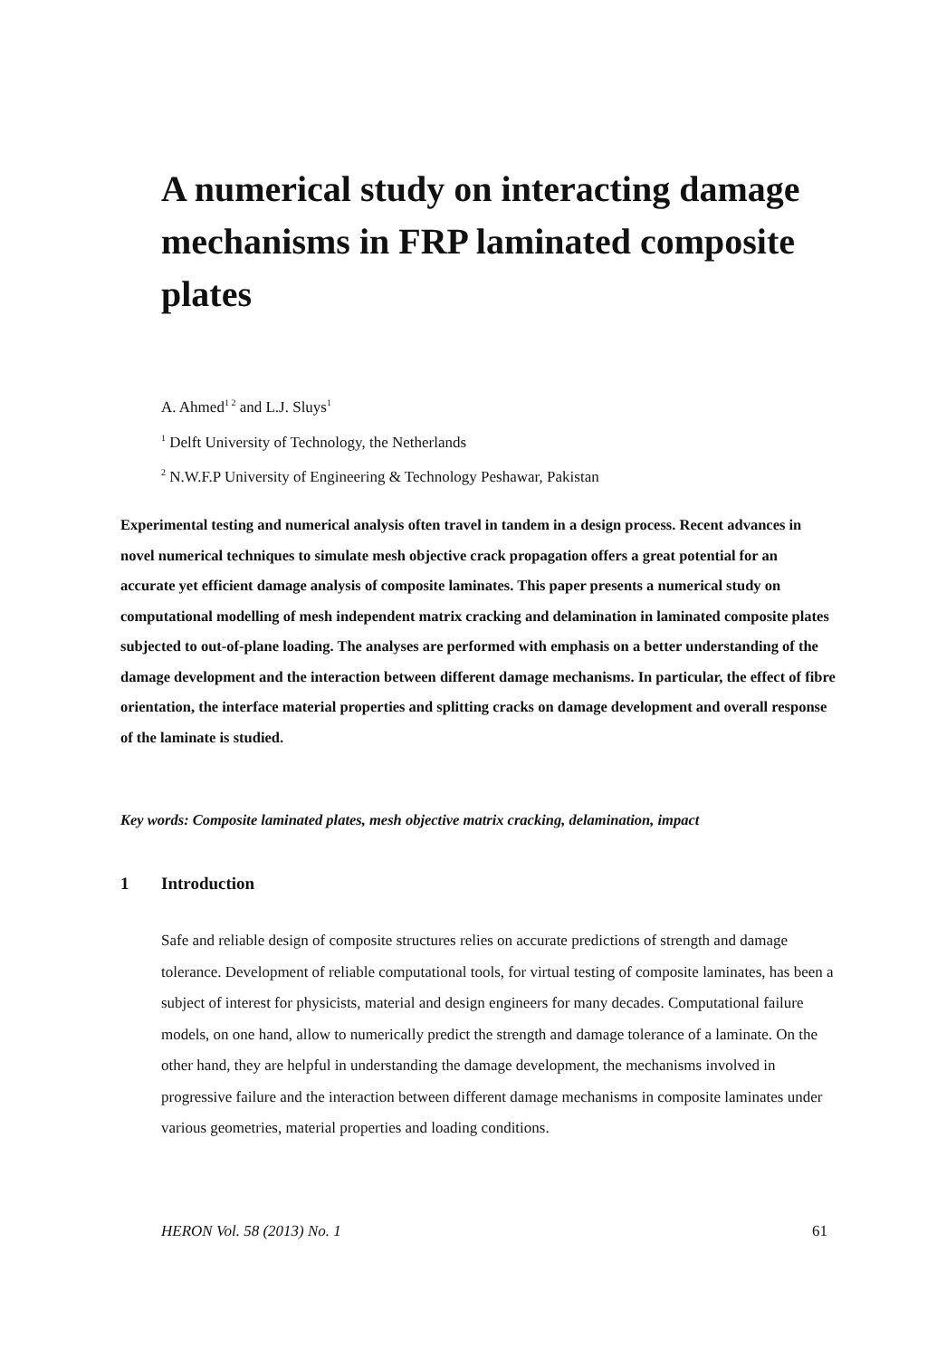A numerical study on interacting damage mechanisms in FRP laminated composite plates
A. Ahmed<sup>1 2</sup> and L.J. Sluys<sup>1</sup>
<sup>1</sup> Delft University of Technology, the Netherlands
<sup>2</sup> N.W.F.P University of Engineering & Technology Peshawar, Pakistan
Experimental testing and numerical analysis often travel in tandem in a design process. Recent advances in novel numerical techniques to simulate mesh objective crack propagation offers a great potential for an accurate yet efficient damage analysis of composite laminates. This paper presents a numerical study on computational modelling of mesh independent matrix cracking and delamination in laminated composite plates subjected to out-of-plane loading. The analyses are performed with emphasis on a better understanding of the damage development and the interaction between different damage mechanisms. In particular, the effect of fibre orientation, the interface material properties and splitting cracks on damage development and overall response of the laminate is studied.
Key words: Composite laminated plates, mesh objective matrix cracking, delamination, impact
1 Introduction
Safe and reliable design of composite structures relies on accurate predictions of strength and damage tolerance. Development of reliable computational tools, for virtual testing of composite laminates, has been a subject of interest for physicists, material and design engineers for many decades. Computational failure models, on one hand, allow to numerically predict the strength and damage tolerance of a laminate. On the other hand, they are helpful in understanding the damage development, the mechanisms involved in progressive failure and the interaction between different damage mechanisms in composite laminates under various geometries, material properties and loading conditions.
HERON Vol. 58 (2013) No. 1 61